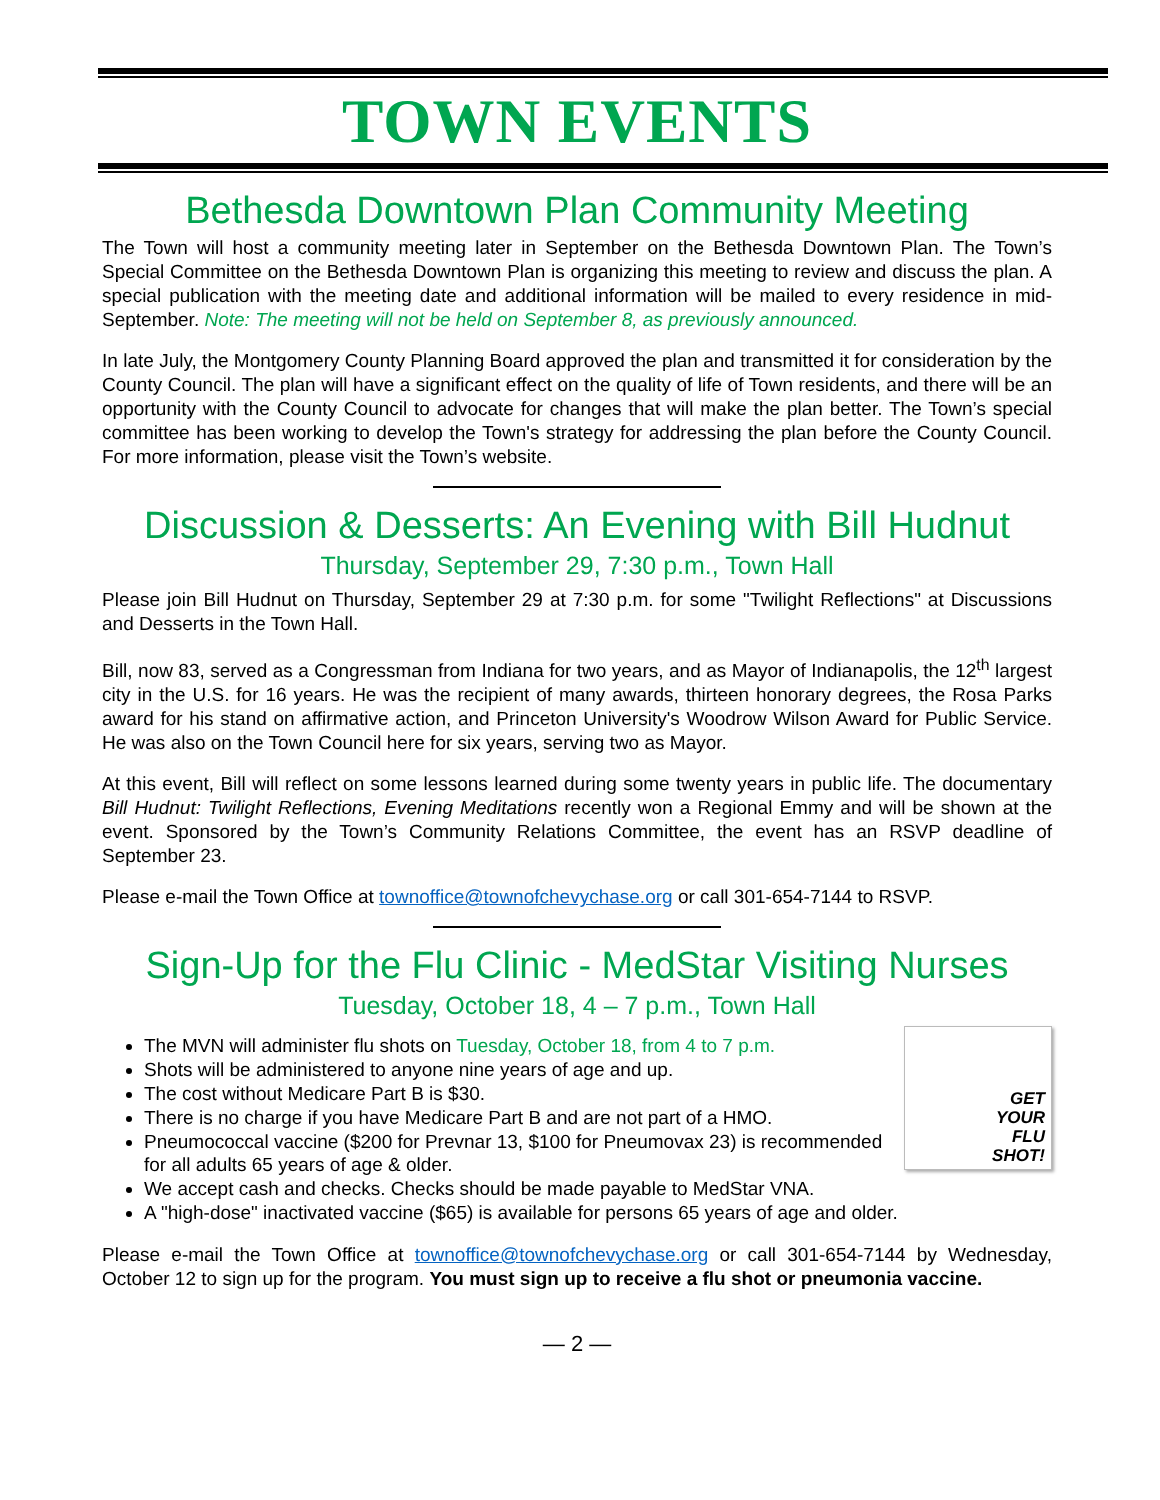TOWN EVENTS
Bethesda Downtown Plan Community Meeting
The Town will host a community meeting later in September on the Bethesda Downtown Plan. The Town’s Special Committee on the Bethesda Downtown Plan is organizing this meeting to review and discuss the plan. A special publication with the meeting date and additional information will be mailed to every residence in mid-September. Note: The meeting will not be held on September 8, as previously announced.
In late July, the Montgomery County Planning Board approved the plan and transmitted it for consideration by the County Council. The plan will have a significant effect on the quality of life of Town residents, and there will be an opportunity with the County Council to advocate for changes that will make the plan better. The Town’s special committee has been working to develop the Town's strategy for addressing the plan before the County Council. For more information, please visit the Town’s website.
Discussion & Desserts: An Evening with Bill Hudnut
Thursday, September 29, 7:30 p.m., Town Hall
Please join Bill Hudnut on Thursday, September 29 at 7:30 p.m. for some "Twilight Reflections" at Discussions and Desserts in the Town Hall.
Bill, now 83, served as a Congressman from Indiana for two years, and as Mayor of Indianapolis, the 12<sup>th</sup> largest city in the U.S. for 16 years. He was the recipient of many awards, thirteen honorary degrees, the Rosa Parks award for his stand on affirmative action, and Princeton University's Woodrow Wilson Award for Public Service. He was also on the Town Council here for six years, serving two as Mayor.
At this event, Bill will reflect on some lessons learned during some twenty years in public life. The documentary Bill Hudnut: Twilight Reflections, Evening Meditations recently won a Regional Emmy and will be shown at the event. Sponsored by the Town’s Community Relations Committee, the event has an RSVP deadline of September 23.
Please e-mail the Town Office at townoffice@townofchevychase.org or call 301-654-7144 to RSVP.
Sign-Up for the Flu Clinic - MedStar Visiting Nurses
Tuesday, October 18, 4 – 7 p.m., Town Hall
GET
YOUR
FLU
SHOT!
The MVN will administer flu shots on Tuesday, October 18, from 4 to 7 p.m.
Shots will be administered to anyone nine years of age and up.
The cost without Medicare Part B is $30.
There is no charge if you have Medicare Part B and are not part of a HMO.
Pneumococcal vaccine ($200 for Prevnar 13, $100 for Pneumovax 23) is recommended for all adults 65 years of age & older.
We accept cash and checks. Checks should be made payable to MedStar VNA.
A "high-dose" inactivated vaccine ($65) is available for persons 65 years of age and older.
Please e-mail the Town Office at townoffice@townofchevychase.org or call 301-654-7144 by Wednesday, October 12 to sign up for the program. You must sign up to receive a flu shot or pneumonia vaccine.
— 2 —